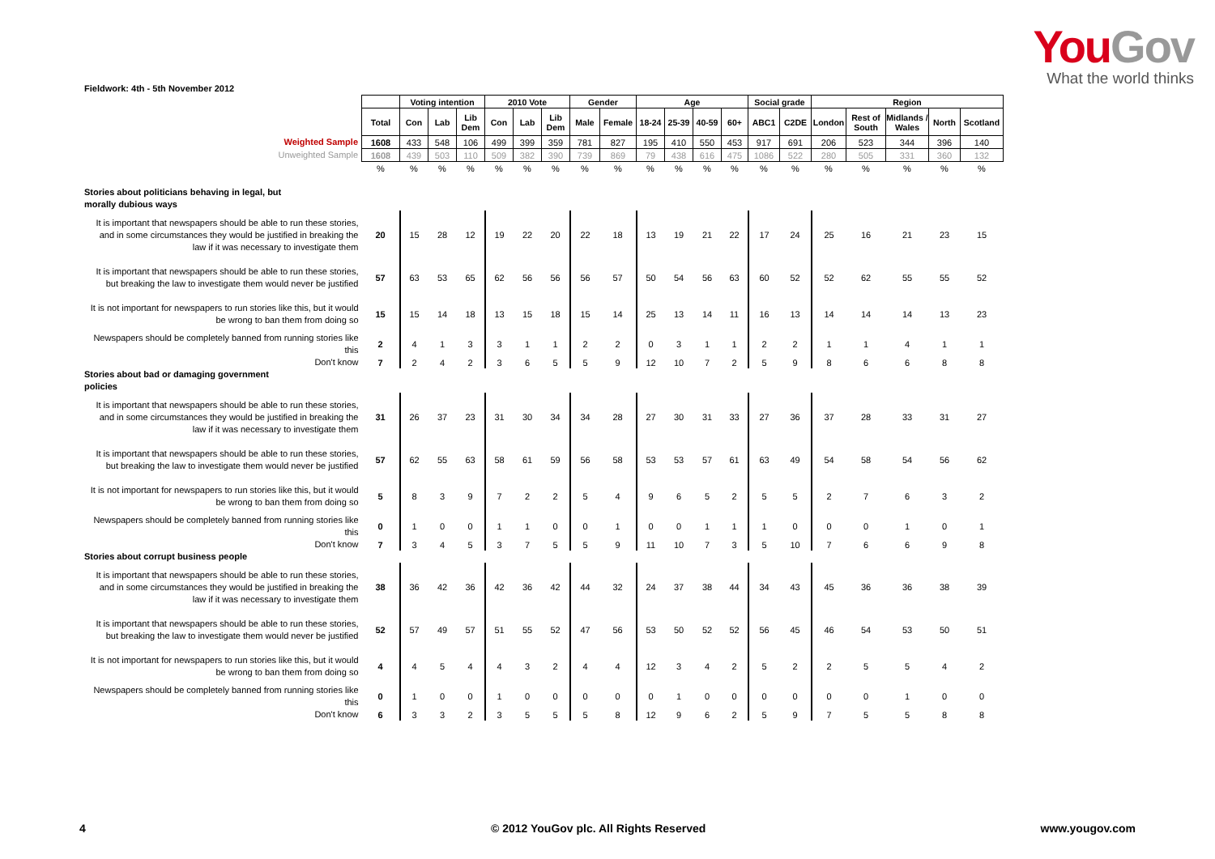YouGov
What the world thinks
Fieldwork: 4th - 5th November 2012
| | | Voting intention | | | 2010 Vote | | | Gender | | Age | | | | Social grade | | Region | | | | |
| | Total | Con | Lab | Lib Dem | Con | Lab | Lib Dem | Male | Female | 18-24 | 25-39 | 40-59 | 60+ | ABC1 | C2DE | London | Rest of South | Midlands / Wales | North | Scotland |
| Weighted Sample | 1608 | 433 | 548 | 106 | 499 | 399 | 359 | 781 | 827 | 195 | 410 | 550 | 453 | 917 | 691 | 206 | 523 | 344 | 396 | 140 |
| Unweighted Sample | 1608 | 439 | 503 | 110 | 509 | 382 | 390 | 739 | 869 | 79 | 438 | 616 | 475 | 1086 | 522 | 280 | 505 | 331 | 360 | 132 |
| | % | % | % | % | % | % | % | % | % | % | % | % | % | % | % | % | % | % | % | % |
| Stories about politicians behaving in legal, but morally dubious ways | | | | | | | | | | | | | | | | | | | | |
| It is important that newspapers should be able to run these stories, and in some circumstances they would be justified in breaking the law if it was necessary to investigate them | 20 | 15 | 28 | 12 | 19 | 22 | 20 | 22 | 18 | 13 | 19 | 21 | 22 | 17 | 24 | 25 | 16 | 21 | 23 | 15 |
| It is important that newspapers should be able to run these stories, but breaking the law to investigate them would never be justified | 57 | 63 | 53 | 65 | 62 | 56 | 56 | 56 | 57 | 50 | 54 | 56 | 63 | 60 | 52 | 52 | 62 | 55 | 55 | 52 |
| It is not important for newspapers to run stories like this, but it would be wrong to ban them from doing so | 15 | 15 | 14 | 18 | 13 | 15 | 18 | 15 | 14 | 25 | 13 | 14 | 11 | 16 | 13 | 14 | 14 | 14 | 13 | 23 |
| Newspapers should be completely banned from running stories like this | 2 | 4 | 1 | 3 | 3 | 1 | 1 | 2 | 2 | 0 | 3 | 1 | 1 | 2 | 2 | 1 | 1 | 4 | 1 | 1 |
| Don't know | 7 | 2 | 4 | 2 | 3 | 6 | 5 | 5 | 9 | 12 | 10 | 7 | 2 | 5 | 9 | 8 | 6 | 6 | 8 | 8 |
| Stories about bad or damaging government policies | | | | | | | | | | | | | | | | | | | | |
| It is important that newspapers should be able to run these stories, and in some circumstances they would be justified in breaking the law if it was necessary to investigate them | 31 | 26 | 37 | 23 | 31 | 30 | 34 | 34 | 28 | 27 | 30 | 31 | 33 | 27 | 36 | 37 | 28 | 33 | 31 | 27 |
| It is important that newspapers should be able to run these stories, but breaking the law to investigate them would never be justified | 57 | 62 | 55 | 63 | 58 | 61 | 59 | 56 | 58 | 53 | 53 | 57 | 61 | 63 | 49 | 54 | 58 | 54 | 56 | 62 |
| It is not important for newspapers to run stories like this, but it would be wrong to ban them from doing so | 5 | 8 | 3 | 9 | 7 | 2 | 2 | 5 | 4 | 9 | 6 | 5 | 2 | 5 | 5 | 2 | 7 | 6 | 3 | 2 |
| Newspapers should be completely banned from running stories like this | 0 | 1 | 0 | 0 | 1 | 1 | 0 | 0 | 1 | 0 | 0 | 1 | 1 | 1 | 0 | 0 | 0 | 1 | 0 | 1 |
| Don't know | 7 | 3 | 4 | 5 | 3 | 7 | 5 | 5 | 9 | 11 | 10 | 7 | 3 | 5 | 10 | 7 | 6 | 6 | 9 | 8 |
| Stories about corrupt business people | | | | | | | | | | | | | | | | | | | | |
| It is important that newspapers should be able to run these stories, and in some circumstances they would be justified in breaking the law if it was necessary to investigate them | 38 | 36 | 42 | 36 | 42 | 36 | 42 | 44 | 32 | 24 | 37 | 38 | 44 | 34 | 43 | 45 | 36 | 36 | 38 | 39 |
| It is important that newspapers should be able to run these stories, but breaking the law to investigate them would never be justified | 52 | 57 | 49 | 57 | 51 | 55 | 52 | 47 | 56 | 53 | 50 | 52 | 52 | 56 | 45 | 46 | 54 | 53 | 50 | 51 |
| It is not important for newspapers to run stories like this, but it would be wrong to ban them from doing so | 4 | 4 | 5 | 4 | 4 | 3 | 2 | 4 | 4 | 12 | 3 | 4 | 2 | 5 | 2 | 2 | 5 | 5 | 4 | 2 |
| Newspapers should be completely banned from running stories like this | 0 | 1 | 0 | 0 | 1 | 0 | 0 | 0 | 0 | 0 | 1 | 0 | 0 | 0 | 0 | 0 | 0 | 1 | 0 | 0 |
| Don't know | 6 | 3 | 3 | 2 | 3 | 5 | 5 | 5 | 8 | 12 | 9 | 6 | 2 | 5 | 9 | 7 | 5 | 5 | 8 | 8 |
4
© 2012 YouGov plc. All Rights Reserved
www.yougov.com